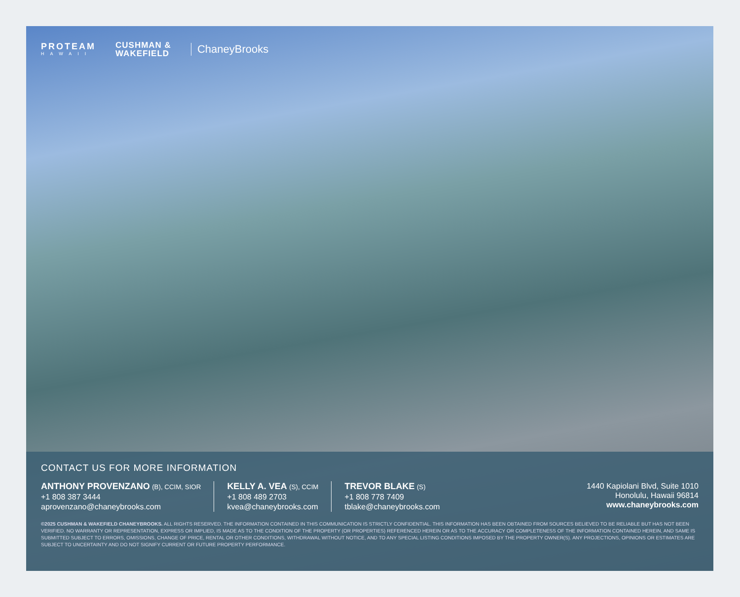PROTEAM
HAWAII
CUSHMAN &
WAKEFIELD
ChaneyBrooks
CONTACT US FOR MORE INFORMATION
ANTHONY PROVENZANO (B), CCIM, SIOR
+1 808 387 3444
aprovenzano@chaneybrooks.com
KELLY A. VEA (S), CCIM
+1 808 489 2703
kvea@chaneybrooks.com
TREVOR BLAKE (S)
+1 808 778 7409
tblake@chaneybrooks.com
1440 Kapiolani Blvd, Suite 1010
Honolulu, Hawaii 96814
www.chaneybrooks.com
©2025 CUSHMAN & WAKEFIELD CHANEYBROOKS. ALL RIGHTS RESERVED. THE INFORMATION CONTAINED IN THIS COMMUNICATION IS STRICTLY CONFIDENTIAL. THIS INFORMATION HAS BEEN OBTAINED FROM SOURCES BELIEVED TO BE RELIABLE BUT HAS NOT BEEN VERIFIED. NO WARRANTY OR REPRESENTATION, EXPRESS OR IMPLIED, IS MADE AS TO THE CONDITION OF THE PROPERTY (OR PROPERTIES) REFERENCED HEREIN OR AS TO THE ACCURACY OR COMPLETENESS OF THE INFORMATION CONTAINED HEREIN, AND SAME IS SUBMITTED SUBJECT TO ERRORS, OMISSIONS, CHANGE OF PRICE, RENTAL OR OTHER CONDITIONS, WITHDRAWAL WITHOUT NOTICE, AND TO ANY SPECIAL LISTING CONDITIONS IMPOSED BY THE PROPERTY OWNER(S). ANY PROJECTIONS, OPINIONS OR ESTIMATES ARE SUBJECT TO UNCERTAINTY AND DO NOT SIGNIFY CURRENT OR FUTURE PROPERTY PERFORMANCE.